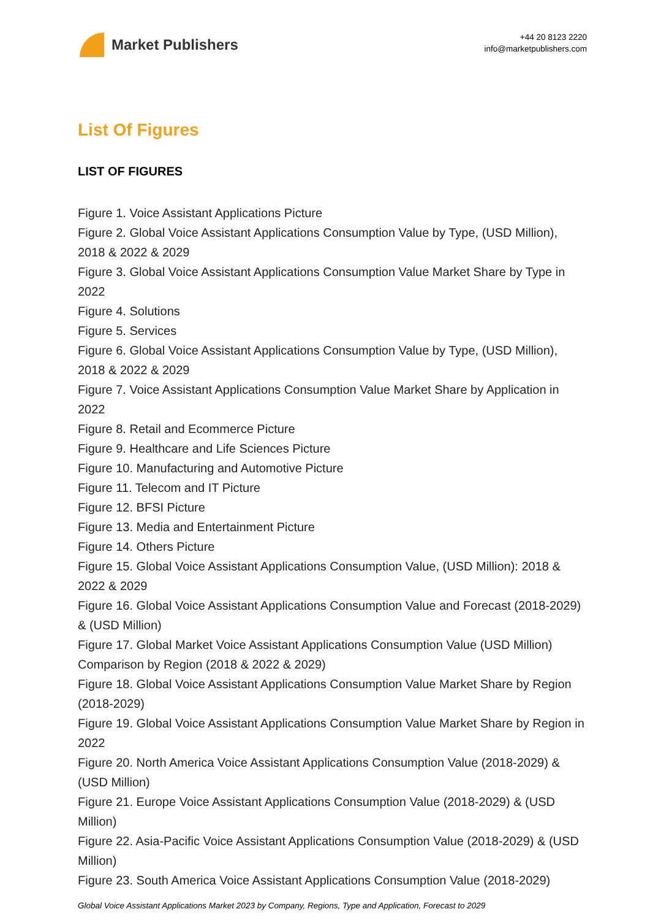Market Publishers
+44 20 8123 2220
info@marketpublishers.com
List Of Figures
LIST OF FIGURES
Figure 1. Voice Assistant Applications Picture
Figure 2. Global Voice Assistant Applications Consumption Value by Type, (USD Million), 2018 & 2022 & 2029
Figure 3. Global Voice Assistant Applications Consumption Value Market Share by Type in 2022
Figure 4. Solutions
Figure 5. Services
Figure 6. Global Voice Assistant Applications Consumption Value by Type, (USD Million), 2018 & 2022 & 2029
Figure 7. Voice Assistant Applications Consumption Value Market Share by Application in 2022
Figure 8. Retail and Ecommerce Picture
Figure 9. Healthcare and Life Sciences Picture
Figure 10. Manufacturing and Automotive Picture
Figure 11. Telecom and IT Picture
Figure 12. BFSI Picture
Figure 13. Media and Entertainment Picture
Figure 14. Others Picture
Figure 15. Global Voice Assistant Applications Consumption Value, (USD Million): 2018 & 2022 & 2029
Figure 16. Global Voice Assistant Applications Consumption Value and Forecast (2018-2029) & (USD Million)
Figure 17. Global Market Voice Assistant Applications Consumption Value (USD Million) Comparison by Region (2018 & 2022 & 2029)
Figure 18. Global Voice Assistant Applications Consumption Value Market Share by Region (2018-2029)
Figure 19. Global Voice Assistant Applications Consumption Value Market Share by Region in 2022
Figure 20. North America Voice Assistant Applications Consumption Value (2018-2029) & (USD Million)
Figure 21. Europe Voice Assistant Applications Consumption Value (2018-2029) & (USD Million)
Figure 22. Asia-Pacific Voice Assistant Applications Consumption Value (2018-2029) & (USD Million)
Figure 23. South America Voice Assistant Applications Consumption Value (2018-2029)
Global Voice Assistant Applications Market 2023 by Company, Regions, Type and Application, Forecast to 2029